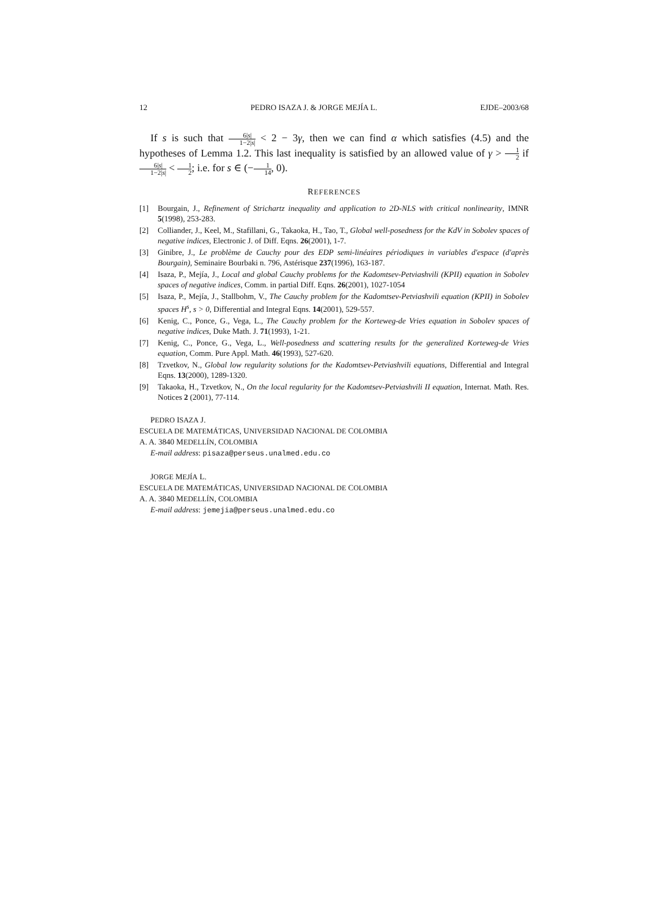12 PEDRO ISAZA J. & JORGE MEJÍA L. EJDE–2003/68
If s is such that 6|s| 1−2|s| < 2 − 3γ, then we can find α which satisfies (4.5) and the hypotheses of Lemma 1.2. This last inequality is satisfied by an allowed value of γ > 1 2 if 6|s| 1−2|s| < 1 2; i.e. for s ∈ (−1 14, 0).
REFERENCES
[1] Bourgain, J., Refinement of Strichartz inequality and application to 2D-NLS with critical nonlinearity, IMNR 5(1998), 253-283.
[2] Colliander, J., Keel, M., Stafillani, G., Takaoka, H., Tao, T., Global well-posedness for the KdV in Sobolev spaces of negative indices, Electronic J. of Diff. Eqns. 26(2001), 1-7.
[3] Ginibre, J., Le problème de Cauchy pour des EDP semi-linéaires périodiques in variables d'espace (d'après Bourgain), Seminaire Bourbaki n. 796, Astérisque 237(1996), 163-187.
[4] Isaza, P., Mejía, J., Local and global Cauchy problems for the Kadomtsev-Petviashvili (KPII) equation in Sobolev spaces of negative indices, Comm. in partial Diff. Eqns. 26(2001), 1027-1054
[5] Isaza, P., Mejía, J., Stallbohm, V., The Cauchy problem for the Kadomtsev-Petviashvili equation (KPII) in Sobolev spaces H<sup>s</sup>, s > 0, Differential and Integral Eqns. 14(2001), 529-557.
[6] Kenig, C., Ponce, G., Vega, L., The Cauchy problem for the Korteweg-de Vries equation in Sobolev spaces of negative indices, Duke Math. J. 71(1993), 1-21.
[7] Kenig, C., Ponce, G., Vega, L., Well-posedness and scattering results for the generalized Korteweg-de Vries equation, Comm. Pure Appl. Math. 46(1993), 527-620.
[8] Tzvetkov, N., Global low regularity solutions for the Kadomtsev-Petviashvili equations, Differential and Integral Eqns. 13(2000), 1289-1320.
[9] Takaoka, H., Tzvetkov, N., On the local regularity for the Kadomtsev-Petviashvili II equation, Internat. Math. Res. Notices 2 (2001), 77-114.
PEDRO ISAZA J.
ESCUELA DE MATEMÁTICAS, UNIVERSIDAD NACIONAL DE COLOMBIA
A. A. 3840 MEDELLÍN, COLOMBIA
E-mail address: pisaza@perseus.unalmed.edu.co
JORGE MEJÍA L.
ESCUELA DE MATEMÁTICAS, UNIVERSIDAD NACIONAL DE COLOMBIA
A. A. 3840 MEDELLÍN, COLOMBIA
E-mail address: jemejia@perseus.unalmed.edu.co